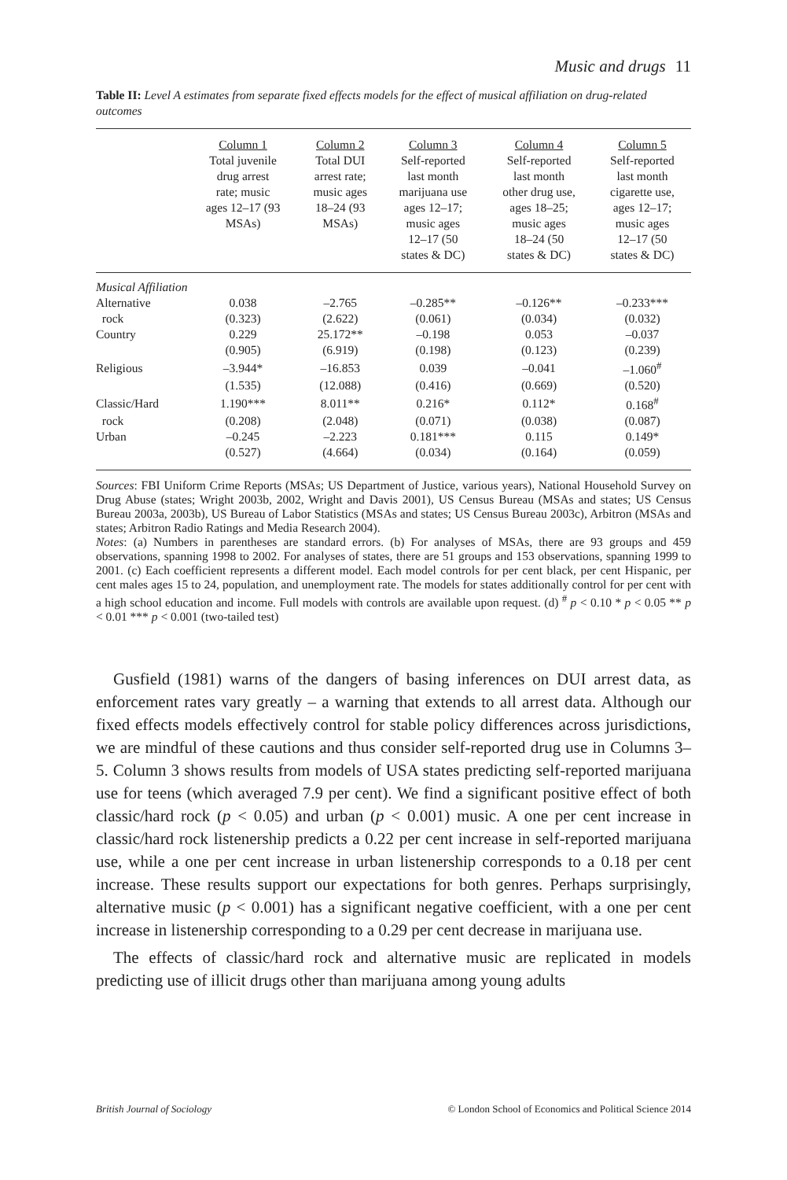Music and drugs 11
Table II: Level A estimates from separate fixed effects models for the effect of musical affiliation on drug-related outcomes
| | Column 1 Total juvenile drug arrest rate; music ages 12–17 (93 MSAs) | Column 2 Total DUI arrest rate; music ages 18–24 (93 MSAs) | Column 3 Self-reported last month marijuana use ages 12–17; music ages 12–17 (50 states & DC) | Column 4 Self-reported last month other drug use, ages 18–25; music ages 18–24 (50 states & DC) | Column 5 Self-reported last month cigarette use, ages 12–17; music ages 12–17 (50 states & DC) |
| --- | --- | --- | --- | --- | --- |
| Musical Affiliation | | | | | |
| Alternative | 0.038 | –2.765 | –0.285** | –0.126** | –0.233*** |
| rock | (0.323) | (2.622) | (0.061) | (0.034) | (0.032) |
| Country | 0.229 | 25.172** | –0.198 | 0.053 | –0.037 |
| | (0.905) | (6.919) | (0.198) | (0.123) | (0.239) |
| Religious | –3.944* | –16.853 | 0.039 | –0.041 | –1.060<sup>#</sup> |
| | (1.535) | (12.088) | (0.416) | (0.669) | (0.520) |
| Classic/Hard | 1.190*** | 8.011** | 0.216* | 0.112* | 0.168<sup>#</sup> |
| rock | (0.208) | (2.048) | (0.071) | (0.038) | (0.087) |
| Urban | –0.245 | –2.223 | 0.181*** | 0.115 | 0.149* |
| | (0.527) | (4.664) | (0.034) | (0.164) | (0.059) |
Sources: FBI Uniform Crime Reports (MSAs; US Department of Justice, various years), National Household Survey on Drug Abuse (states; Wright 2003b, 2002, Wright and Davis 2001), US Census Bureau (MSAs and states; US Census Bureau 2003a, 2003b), US Bureau of Labor Statistics (MSAs and states; US Census Bureau 2003c), Arbitron (MSAs and states; Arbitron Radio Ratings and Media Research 2004).
Notes: (a) Numbers in parentheses are standard errors. (b) For analyses of MSAs, there are 93 groups and 459 observations, spanning 1998 to 2002. For analyses of states, there are 51 groups and 153 observations, spanning 1999 to 2001. (c) Each coefficient represents a different model. Each model controls for per cent black, per cent Hispanic, per cent males ages 15 to 24, population, and unemployment rate. The models for states additionally control for per cent with a high school education and income. Full models with controls are available upon request. (d) <sup>#</sup> p < 0.10 * p < 0.05 ** p < 0.01 *** p < 0.001 (two-tailed test)
Gusfield (1981) warns of the dangers of basing inferences on DUI arrest data, as enforcement rates vary greatly – a warning that extends to all arrest data. Although our fixed effects models effectively control for stable policy differences across jurisdictions, we are mindful of these cautions and thus consider self-reported drug use in Columns 3–5. Column 3 shows results from models of USA states predicting self-reported marijuana use for teens (which averaged 7.9 per cent). We find a significant positive effect of both classic/hard rock (p < 0.05) and urban (p < 0.001) music. A one per cent increase in classic/hard rock listenership predicts a 0.22 per cent increase in self-reported marijuana use, while a one per cent increase in urban listenership corresponds to a 0.18 per cent increase. These results support our expectations for both genres. Perhaps surprisingly, alternative music (p < 0.001) has a significant negative coefficient, with a one per cent increase in listenership corresponding to a 0.29 per cent decrease in marijuana use.
The effects of classic/hard rock and alternative music are replicated in models predicting use of illicit drugs other than marijuana among young adults
British Journal of Sociology © London School of Economics and Political Science 2014